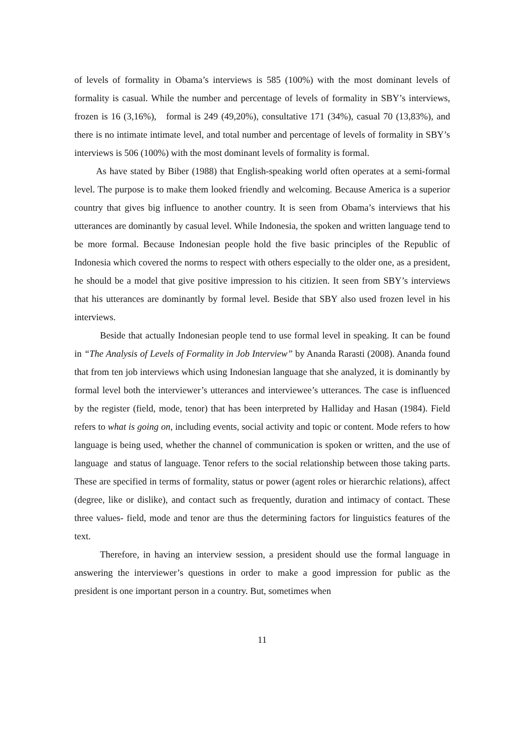of levels of formality in Obama’s interviews is 585 (100%) with the most dominant levels of formality is casual. While the number and percentage of levels of formality in SBY’s interviews, frozen is 16 (3,16%), formal is 249 (49,20%), consultative 171 (34%), casual 70 (13,83%), and there is no intimate intimate level, and total number and percentage of levels of formality in SBY’s interviews is 506 (100%) with the most dominant levels of formality is formal.
As have stated by Biber (1988) that English-speaking world often operates at a semi-formal level. The purpose is to make them looked friendly and welcoming. Because America is a superior country that gives big influence to another country. It is seen from Obama’s interviews that his utterances are dominantly by casual level. While Indonesia, the spoken and written language tend to be more formal. Because Indonesian people hold the five basic principles of the Republic of Indonesia which covered the norms to respect with others especially to the older one, as a president, he should be a model that give positive impression to his citizien. It seen from SBY’s interviews that his utterances are dominantly by formal level. Beside that SBY also used frozen level in his interviews.
Beside that actually Indonesian people tend to use formal level in speaking. It can be found in “The Analysis of Levels of Formality in Job Interview” by Ananda Rarasti (2008). Ananda found that from ten job interviews which using Indonesian language that she analyzed, it is dominantly by formal level both the interviewer’s utterances and interviewee’s utterances. The case is influenced by the register (field, mode, tenor) that has been interpreted by Halliday and Hasan (1984). Field refers to what is going on, including events, social activity and topic or content. Mode refers to how language is being used, whether the channel of communication is spoken or written, and the use of language and status of language. Tenor refers to the social relationship between those taking parts. These are specified in terms of formality, status or power (agent roles or hierarchic relations), affect (degree, like or dislike), and contact such as frequently, duration and intimacy of contact. These three values- field, mode and tenor are thus the determining factors for linguistics features of the text.
Therefore, in having an interview session, a president should use the formal language in answering the interviewer’s questions in order to make a good impression for public as the president is one important person in a country. But, sometimes when
11